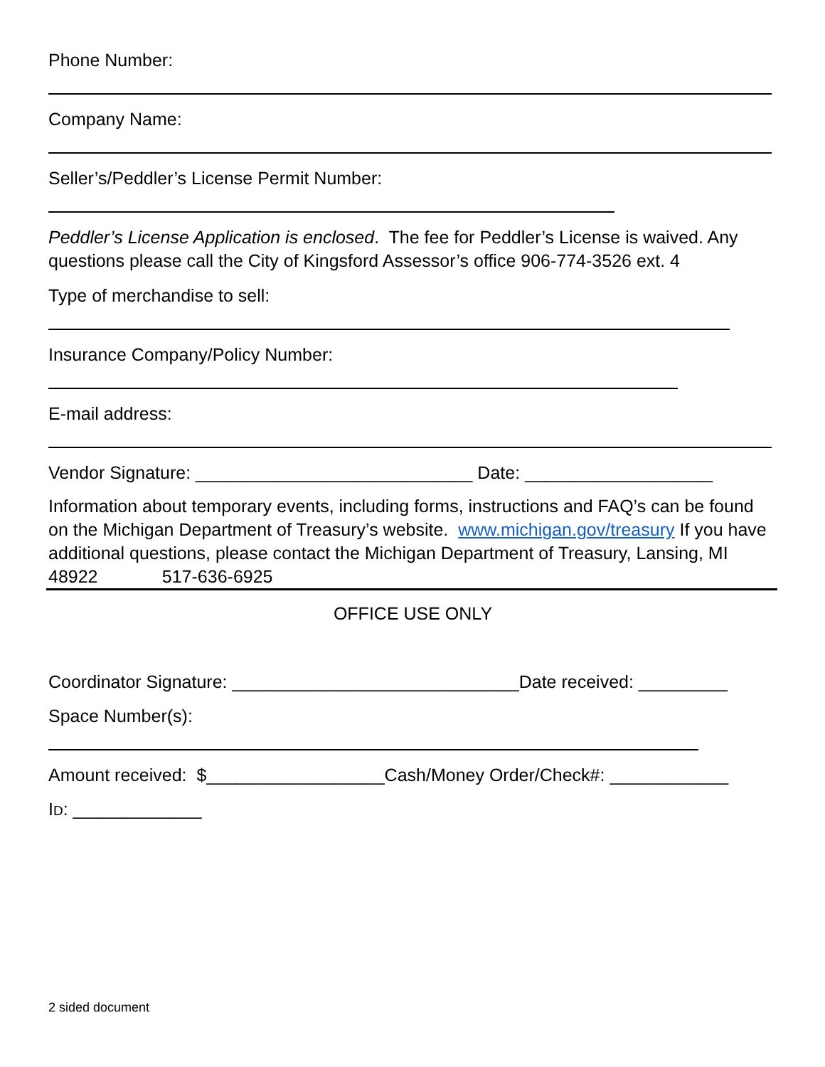Phone Number:
Company Name:
Seller’s/Peddler’s License Permit Number:
Peddler’s License Application is enclosed. The fee for Peddler’s License is waived. Any questions please call the City of Kingsford Assessor’s office 906-774-3526 ext. 4
Type of merchandise to sell:
Insurance Company/Policy Number:
E-mail address:
Vendor Signature: ____________________________ Date: ___________________
Information about temporary events, including forms, instructions and FAQ’s can be found on the Michigan Department of Treasury’s website. www.michigan.gov/treasury If you have additional questions, please contact the Michigan Department of Treasury, Lansing, MI 48922 517-636-6925
OFFICE USE ONLY
Coordinator Signature: _____________________________Date received: _________
Space Number(s):
Amount received: $__________________Cash/Money Order/Check#: ____________
ID: _____________
2 sided document